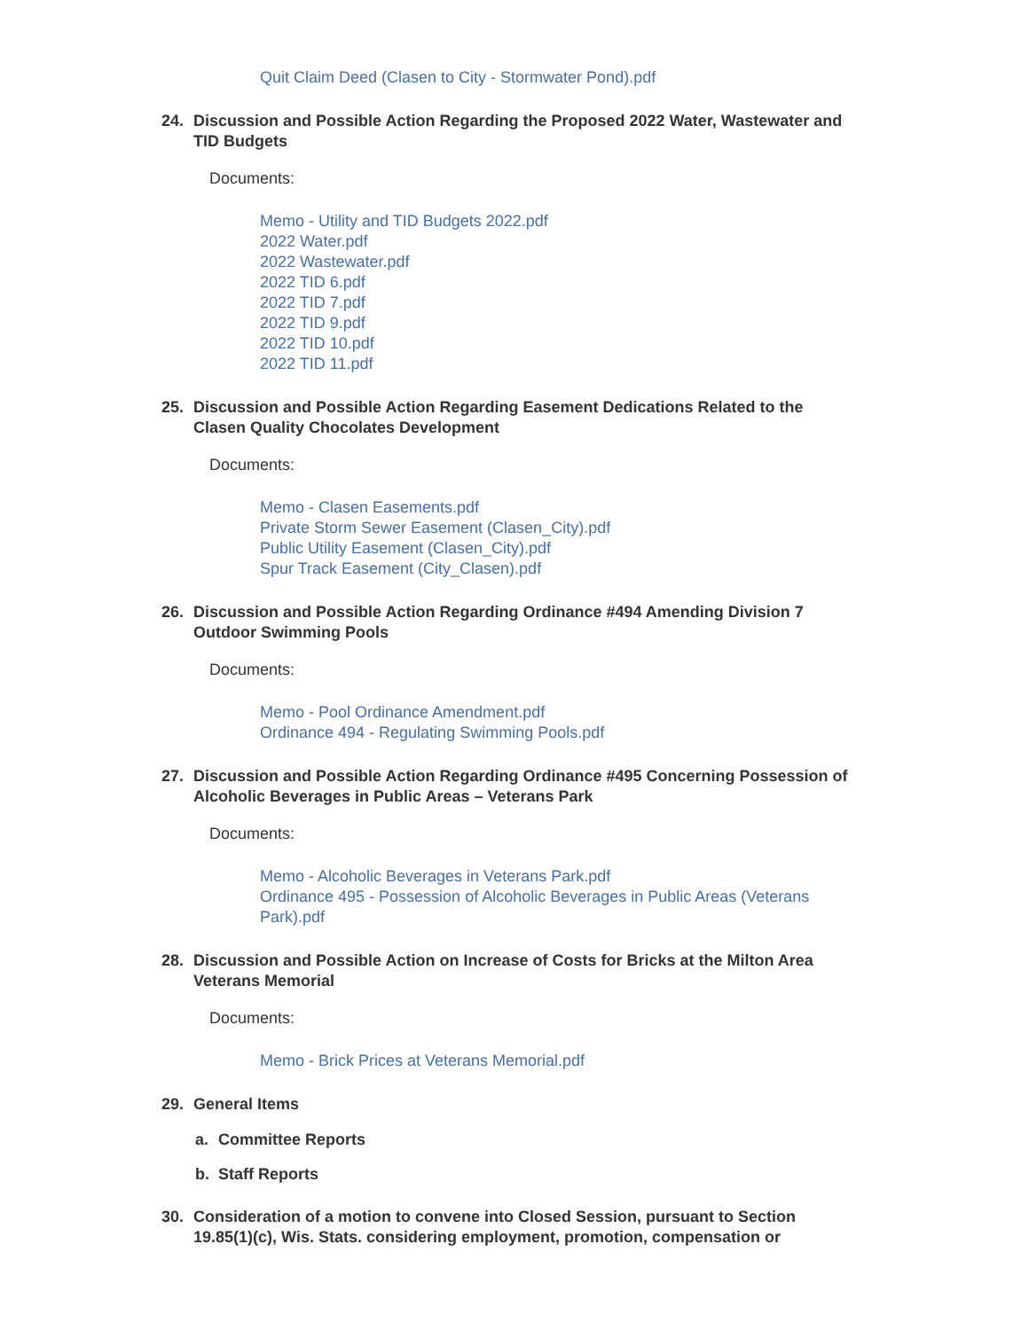Quit Claim Deed (Clasen to City - Stormwater Pond).pdf
24. Discussion and Possible Action Regarding the Proposed 2022 Water, Wastewater and TID Budgets
Documents:
Memo - Utility and TID Budgets 2022.pdf
2022 Water.pdf
2022 Wastewater.pdf
2022 TID 6.pdf
2022 TID 7.pdf
2022 TID 9.pdf
2022 TID 10.pdf
2022 TID 11.pdf
25. Discussion and Possible Action Regarding Easement Dedications Related to the Clasen Quality Chocolates Development
Documents:
Memo - Clasen Easements.pdf
Private Storm Sewer Easement (Clasen_City).pdf
Public Utility Easement (Clasen_City).pdf
Spur Track Easement (City_Clasen).pdf
26. Discussion and Possible Action Regarding Ordinance #494 Amending Division 7 Outdoor Swimming Pools
Documents:
Memo - Pool Ordinance Amendment.pdf
Ordinance 494 - Regulating Swimming Pools.pdf
27. Discussion and Possible Action Regarding Ordinance #495 Concerning Possession of Alcoholic Beverages in Public Areas – Veterans Park
Documents:
Memo - Alcoholic Beverages in Veterans Park.pdf
Ordinance 495 - Possession of Alcoholic Beverages in Public Areas (Veterans Park).pdf
28. Discussion and Possible Action on Increase of Costs for Bricks at the Milton Area Veterans Memorial
Documents:
Memo - Brick Prices at Veterans Memorial.pdf
29. General Items
a. Committee Reports
b. Staff Reports
30. Consideration of a motion to convene into Closed Session, pursuant to Section 19.85(1)(c), Wis. Stats. considering employment, promotion, compensation or